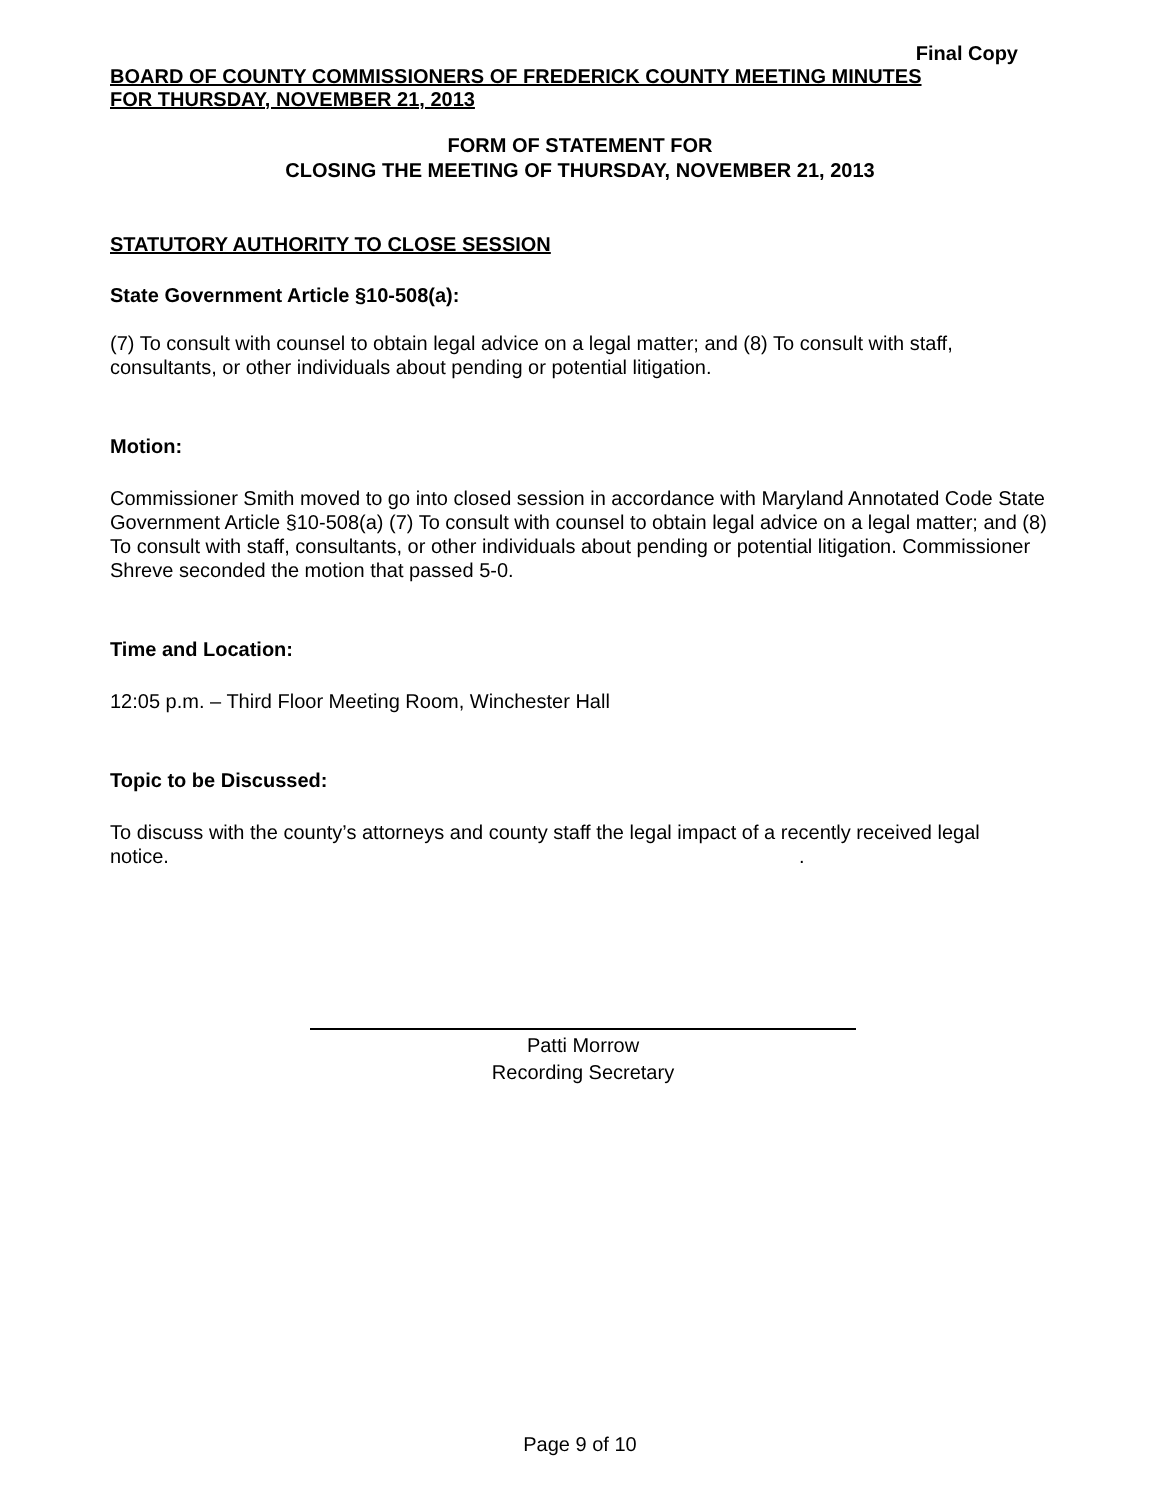Final Copy
BOARD OF COUNTY COMMISSIONERS OF FREDERICK COUNTY MEETING MINUTES
FOR THURSDAY, NOVEMBER 21, 2013
FORM OF STATEMENT FOR
CLOSING THE MEETING OF THURSDAY, NOVEMBER 21, 2013
STATUTORY AUTHORITY TO CLOSE SESSION
State Government Article §10-508(a):
(7) To consult with counsel to obtain legal advice on a legal matter; and (8) To consult with staff, consultants, or other individuals about pending or potential litigation.
Motion:
Commissioner Smith moved to go into closed session in accordance with Maryland Annotated Code State Government Article §10-508(a) (7) To consult with counsel to obtain legal advice on a legal matter; and (8) To consult with staff, consultants, or other individuals about pending or potential litigation. Commissioner Shreve seconded the motion that passed 5-0.
Time and Location:
12:05 p.m. – Third Floor Meeting Room, Winchester Hall
Topic to be Discussed:
To discuss with the county’s attorneys and county staff the legal impact of a recently received legal notice..
Patti Morrow
Recording Secretary
Page 9 of 10